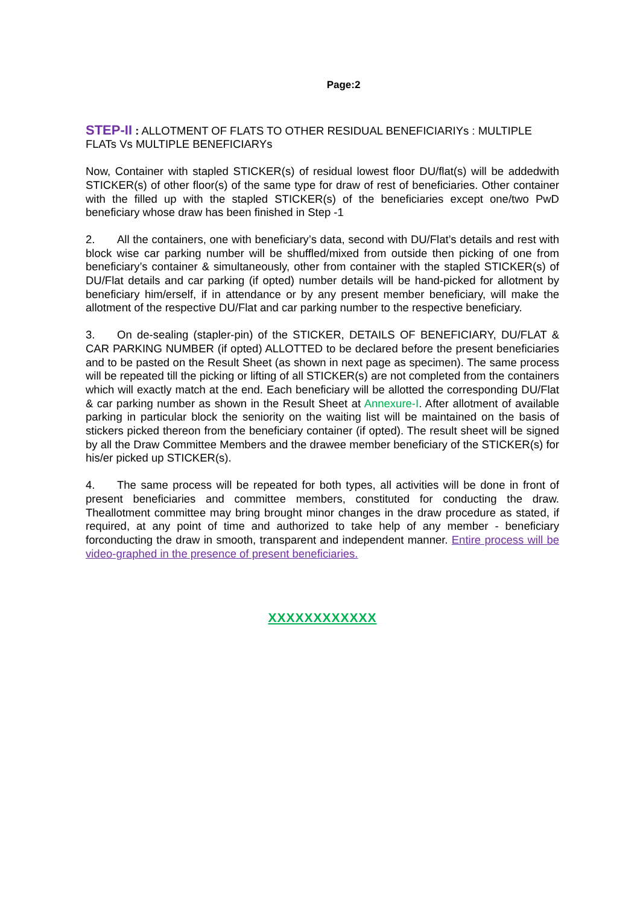Page:2
STEP-II : ALLOTMENT OF FLATS TO OTHER RESIDUAL BENEFICIARIYs : MULTIPLE FLATs Vs MULTIPLE BENEFICIARYs
Now, Container with stapled STICKER(s) of residual lowest floor DU/flat(s) will be addedwith STICKER(s) of other floor(s) of the same type for draw of rest of beneficiaries. Other container with the filled up with the stapled STICKER(s) of the beneficiaries except one/two PwD beneficiary whose draw has been finished in Step -1
2. All the containers, one with beneficiary’s data, second with DU/Flat’s details and rest with block wise car parking number will be shuffled/mixed from outside then picking of one from beneficiary’s container & simultaneously, other from container with the stapled STICKER(s) of DU/Flat details and car parking (if opted) number details will be hand-picked for allotment by beneficiary him/erself, if in attendance or by any present member beneficiary, will make the allotment of the respective DU/Flat and car parking number to the respective beneficiary.
3. On de-sealing (stapler-pin) of the STICKER, DETAILS OF BENEFICIARY, DU/FLAT & CAR PARKING NUMBER (if opted) ALLOTTED to be declared before the present beneficiaries and to be pasted on the Result Sheet (as shown in next page as specimen). The same process will be repeated till the picking or lifting of all STICKER(s) are not completed from the containers which will exactly match at the end. Each beneficiary will be allotted the corresponding DU/Flat & car parking number as shown in the Result Sheet at Annexure-I. After allotment of available parking in particular block the seniority on the waiting list will be maintained on the basis of stickers picked thereon from the beneficiary container (if opted). The result sheet will be signed by all the Draw Committee Members and the drawee member beneficiary of the STICKER(s) for his/er picked up STICKER(s).
4. The same process will be repeated for both types, all activities will be done in front of present beneficiaries and committee members, constituted for conducting the draw. Theallotment committee may bring brought minor changes in the draw procedure as stated, if required, at any point of time and authorized to take help of any member - beneficiary forconducting the draw in smooth, transparent and independent manner. Entire process will be video-graphed in the presence of present beneficiaries.
XXXXXXXXXXXX